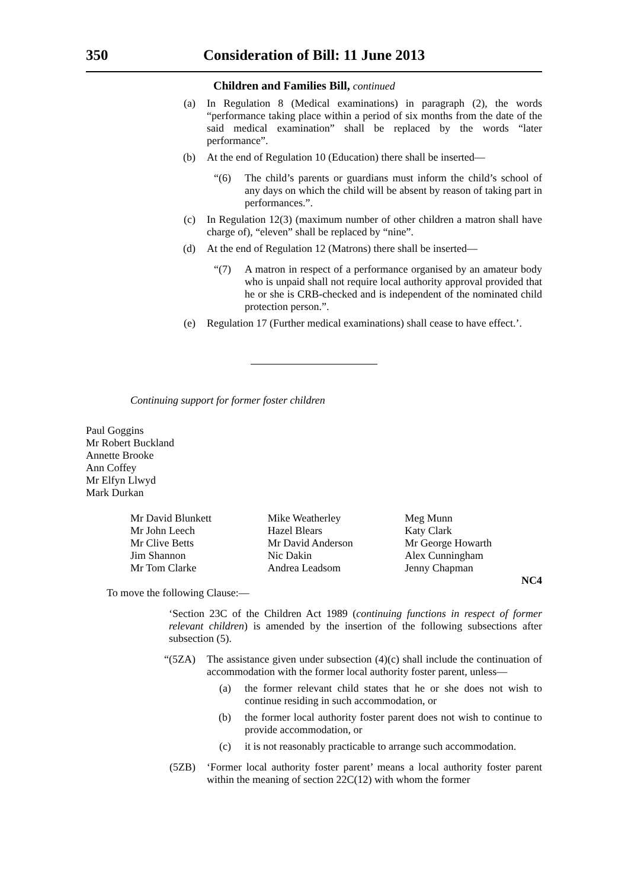350 Consideration of Bill: 11 June 2013
Children and Families Bill, continued
(a) In Regulation 8 (Medical examinations) in paragraph (2), the words “performance taking place within a period of six months from the date of the said medical examination” shall be replaced by the words “later performance”.
(b) At the end of Regulation 10 (Education) there shall be inserted—
“(6) The child’s parents or guardians must inform the child’s school of any days on which the child will be absent by reason of taking part in performances.”.
(c) In Regulation 12(3) (maximum number of other children a matron shall have charge of), “eleven” shall be replaced by “nine”.
(d) At the end of Regulation 12 (Matrons) there shall be inserted—
“(7) A matron in respect of a performance organised by an amateur body who is unpaid shall not require local authority approval provided that he or she is CRB-checked and is independent of the nominated child protection person.”.
(e) Regulation 17 (Further medical examinations) shall cease to have effect.’.
Continuing support for former foster children
Paul Goggins
Mr Robert Buckland
Annette Brooke
Ann Coffey
Mr Elfyn Llwyd
Mark Durkan
Mr David Blunkett
Mr John Leech
Mr Clive Betts
Jim Shannon
Mr Tom Clarke
Mike Weatherley
Hazel Blears
Mr David Anderson
Nic Dakin
Andrea Leadsom
Meg Munn
Katy Clark
Mr George Howarth
Alex Cunningham
Jenny Chapman
NC4
To move the following Clause:—
‘Section 23C of the Children Act 1989 (continuing functions in respect of former relevant children) is amended by the insertion of the following subsections after subsection (5).
“(5ZA) The assistance given under subsection (4)(c) shall include the continuation of accommodation with the former local authority foster parent, unless—
(a) the former relevant child states that he or she does not wish to continue residing in such accommodation, or
(b) the former local authority foster parent does not wish to continue to provide accommodation, or
(c) it is not reasonably practicable to arrange such accommodation.
(5ZB) ‘Former local authority foster parent’ means a local authority foster parent within the meaning of section 22C(12) with whom the former